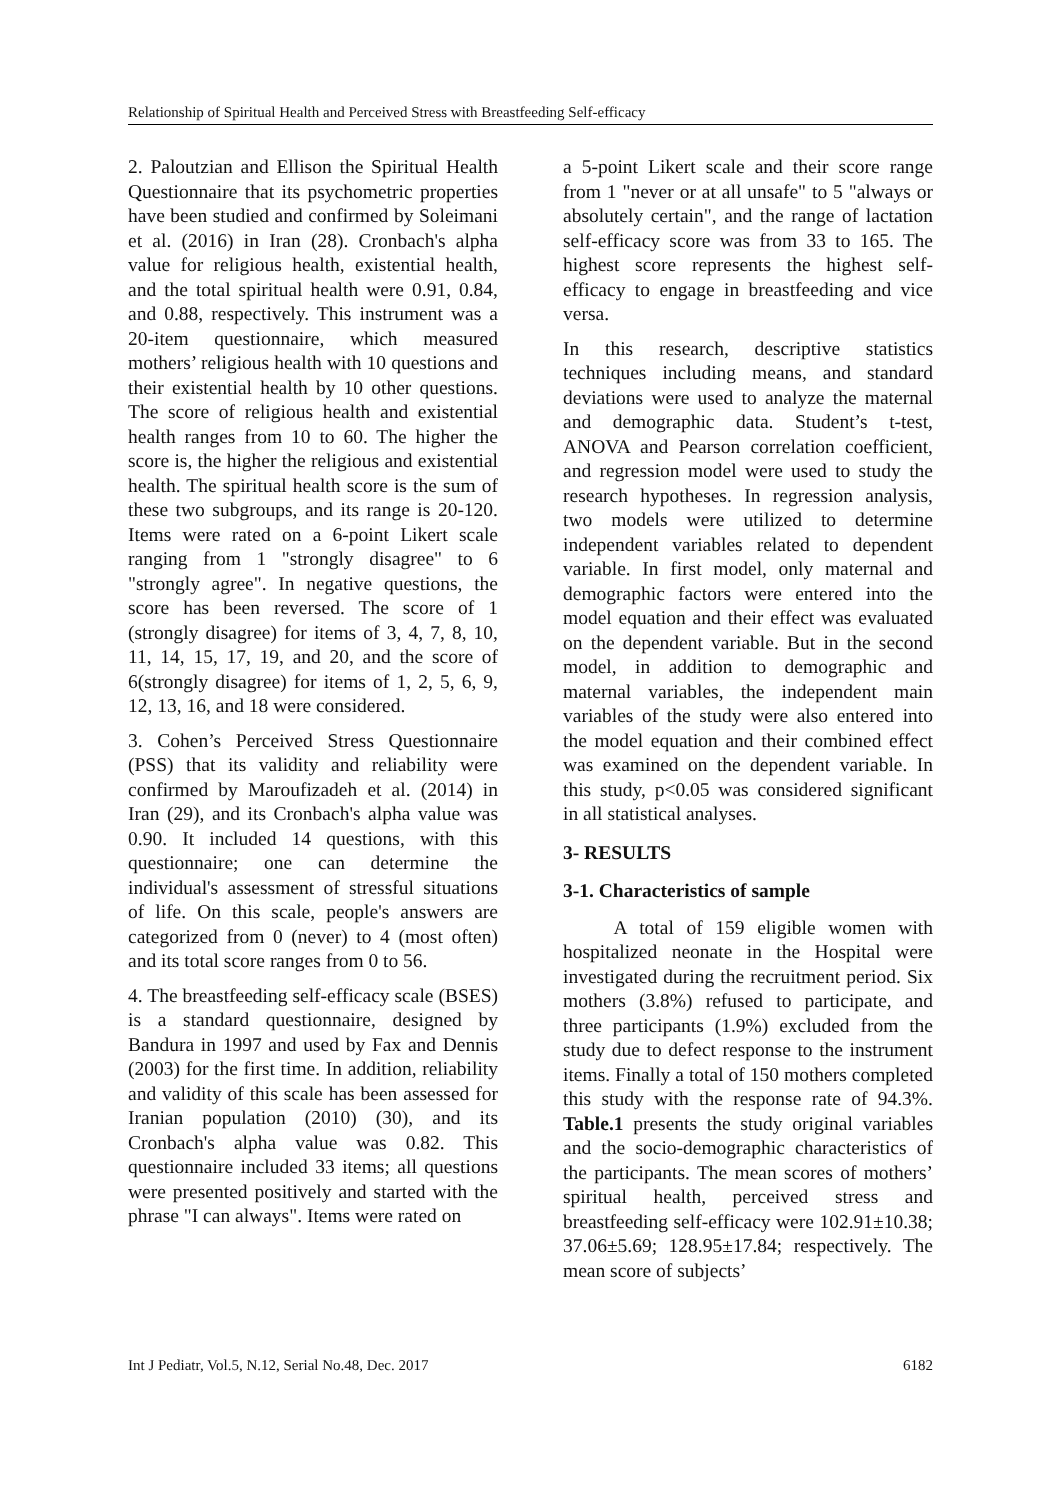Relationship of Spiritual Health and Perceived Stress with Breastfeeding Self-efficacy
2. Paloutzian and Ellison the Spiritual Health Questionnaire that its psychometric properties have been studied and confirmed by Soleimani et al. (2016) in Iran (28). Cronbach's alpha value for religious health, existential health, and the total spiritual health were 0.91, 0.84, and 0.88, respectively. This instrument was a 20-item questionnaire, which measured mothers’ religious health with 10 questions and their existential health by 10 other questions. The score of religious health and existential health ranges from 10 to 60. The higher the score is, the higher the religious and existential health. The spiritual health score is the sum of these two subgroups, and its range is 20-120. Items were rated on a 6-point Likert scale ranging from 1 "strongly disagree" to 6 "strongly agree". In negative questions, the score has been reversed. The score of 1 (strongly disagree) for items of 3, 4, 7, 8, 10, 11, 14, 15, 17, 19, and 20, and the score of 6(strongly disagree) for items of 1, 2, 5, 6, 9, 12, 13, 16, and 18 were considered.
3. Cohen’s Perceived Stress Questionnaire (PSS) that its validity and reliability were confirmed by Maroufizadeh et al. (2014) in Iran (29), and its Cronbach's alpha value was 0.90. It included 14 questions, with this questionnaire; one can determine the individual's assessment of stressful situations of life. On this scale, people's answers are categorized from 0 (never) to 4 (most often) and its total score ranges from 0 to 56.
4. The breastfeeding self-efficacy scale (BSES) is a standard questionnaire, designed by Bandura in 1997 and used by Fax and Dennis (2003) for the first time. In addition, reliability and validity of this scale has been assessed for Iranian population (2010) (30), and its Cronbach's alpha value was 0.82. This questionnaire included 33 items; all questions were presented positively and started with the phrase "I can always". Items were rated on
a 5-point Likert scale and their score range from 1 "never or at all unsafe" to 5 "always or absolutely certain", and the range of lactation self-efficacy score was from 33 to 165. The highest score represents the highest self-efficacy to engage in breastfeeding and vice versa.
In this research, descriptive statistics techniques including means, and standard deviations were used to analyze the maternal and demographic data. Student’s t-test, ANOVA and Pearson correlation coefficient, and regression model were used to study the research hypotheses. In regression analysis, two models were utilized to determine independent variables related to dependent variable. In first model, only maternal and demographic factors were entered into the model equation and their effect was evaluated on the dependent variable. But in the second model, in addition to demographic and maternal variables, the independent main variables of the study were also entered into the model equation and their combined effect was examined on the dependent variable. In this study, p<0.05 was considered significant in all statistical analyses.
3- RESULTS
3-1. Characteristics of sample
A total of 159 eligible women with hospitalized neonate in the Hospital were investigated during the recruitment period. Six mothers (3.8%) refused to participate, and three participants (1.9%) excluded from the study due to defect response to the instrument items. Finally a total of 150 mothers completed this study with the response rate of 94.3%. Table.1 presents the study original variables and the socio-demographic characteristics of the participants. The mean scores of mothers’ spiritual health, perceived stress and breastfeeding self-efficacy were 102.91±10.38; 37.06±5.69; 128.95±17.84; respectively. The mean score of subjects’
Int J Pediatr, Vol.5, N.12, Serial No.48, Dec. 2017 6182